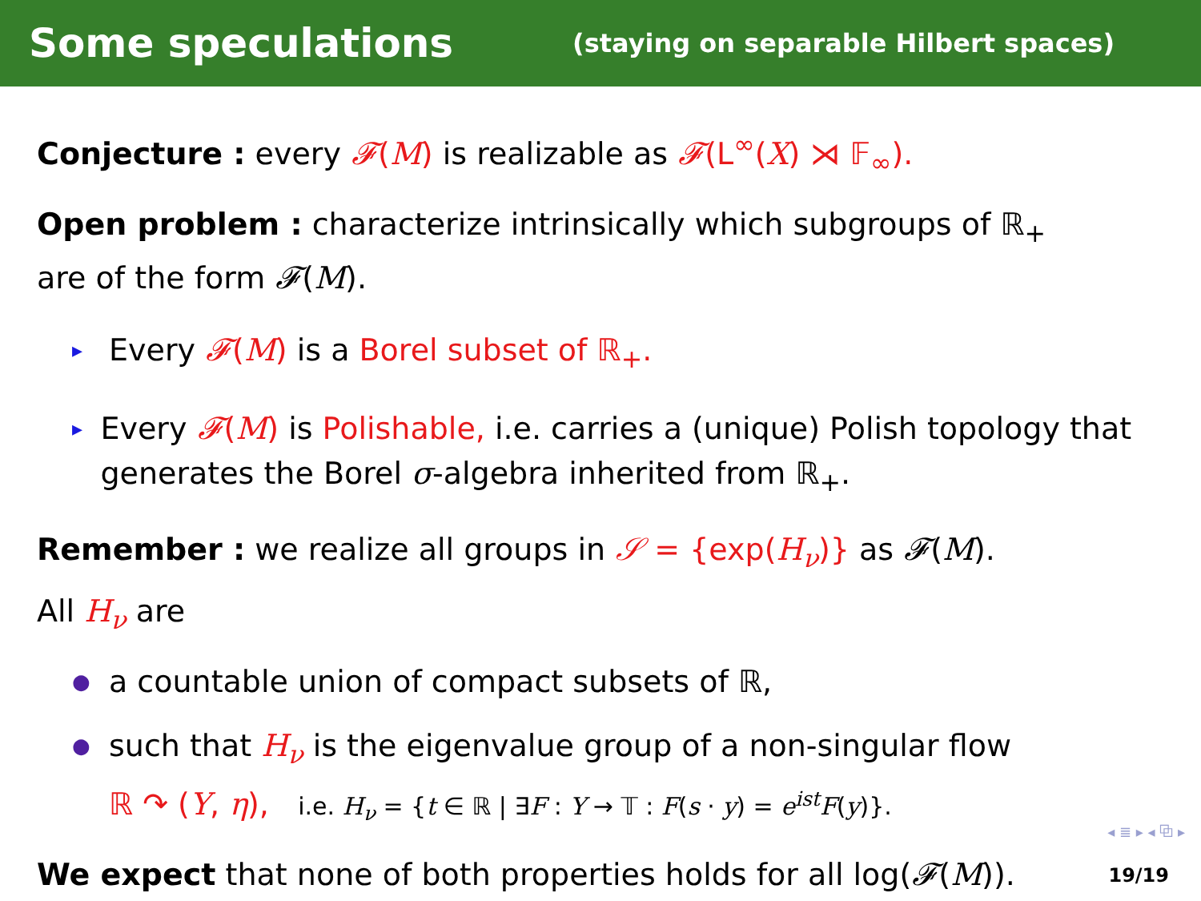Some speculations
(staying on separable Hilbert spaces)
Conjecture : every 𝓕(M) is realizable as 𝓕(L<sup>∞</sup>(X) ⋊ 𝔽<sub>∞</sub>).
Open problem : characterize intrinsically which subgroups of ℝ<sub>+</sub>
are of the form 𝓕(M).
▸ Every 𝓕(M) is a Borel subset of ℝ<sub>+</sub>.
▸ Every 𝓕(M) is Polishable, i.e. carries a (unique) Polish topology that generates the Borel σ-algebra inherited from ℝ<sub>+</sub>.
Remember : we realize all groups in 𝒮 = {exp(H<sub>ν</sub>)} as 𝓕(M).
All H<sub>ν</sub> are
● a countable union of compact subsets of ℝ,
● such that H<sub>ν</sub> is the eigenvalue group of a non-singular flow
ℝ ↷ (Y, η), i.e. H<sub>ν</sub> = {t ∈ ℝ | ∃F : Y → 𝕋 : F(s · y) = e<sup>ist</sup>F(y)}.
We expect that none of both properties holds for all log(𝓕(M)).
◂ ≣ ▸ ◂ ⧉ ▸
19/19